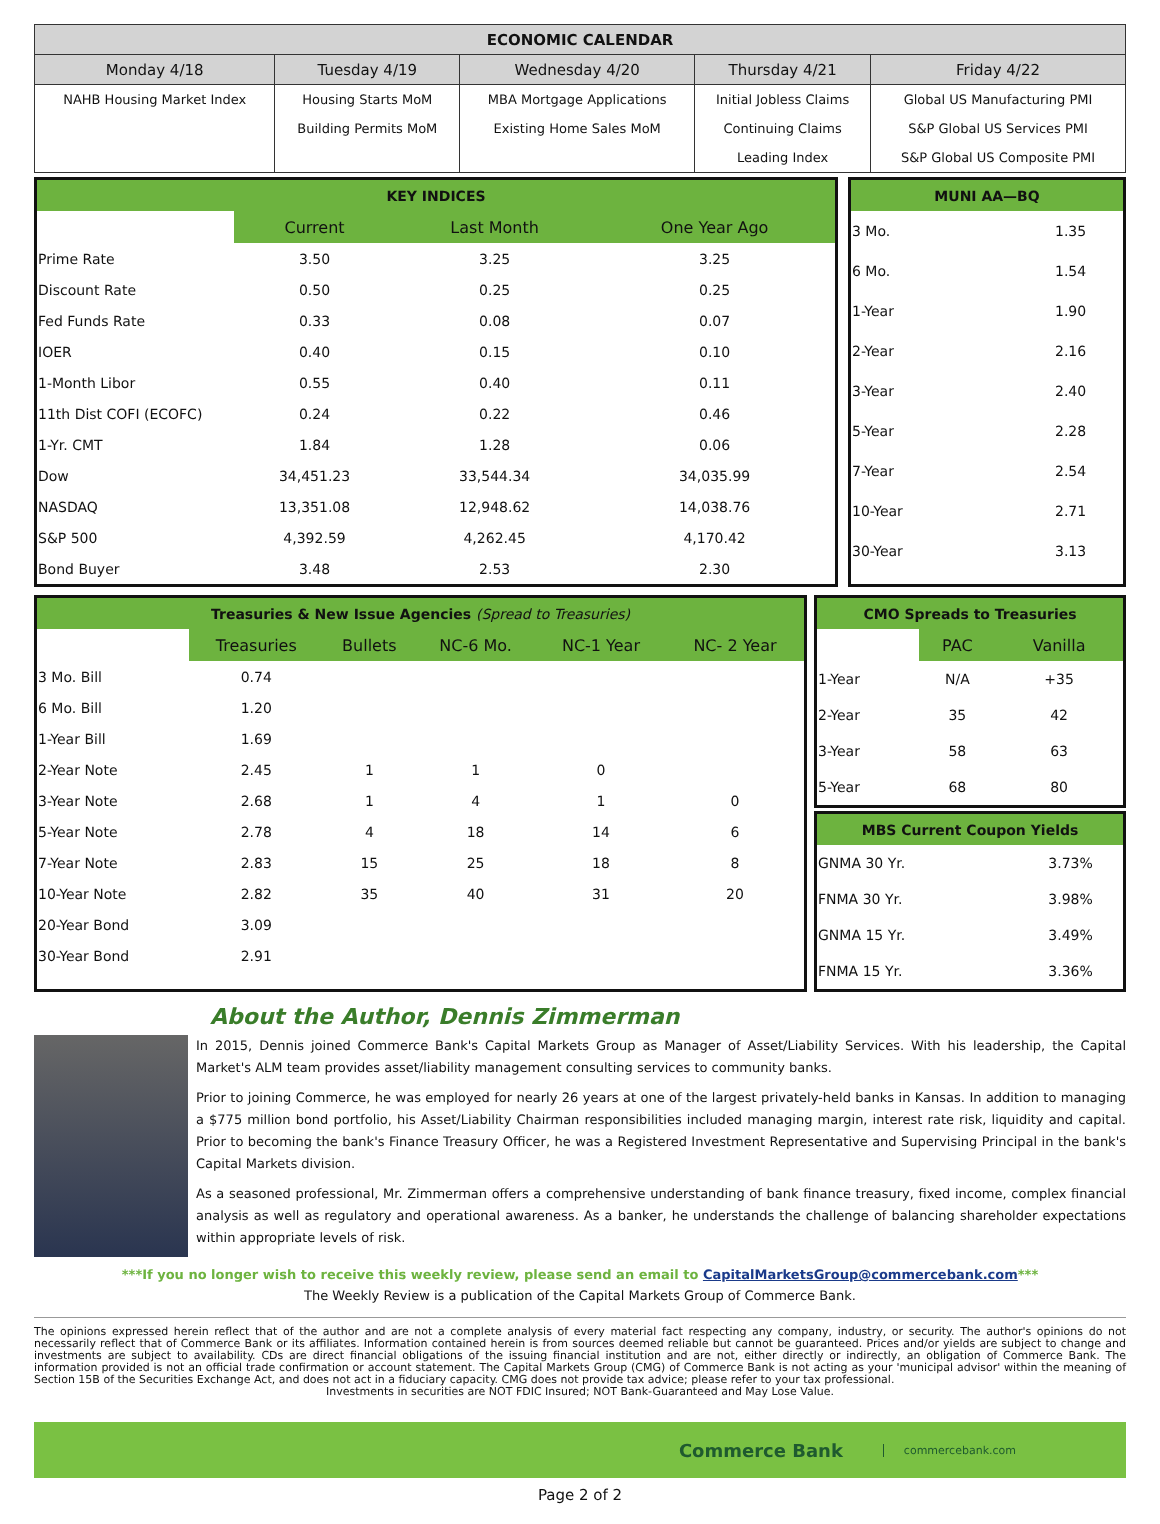| ECONOMIC CALENDAR | | | | |
| --- | --- | --- | --- | --- |
| Monday 4/18 | Tuesday 4/19 | Wednesday 4/20 | Thursday 4/21 | Friday 4/22 |
| NAHB Housing Market Index | Housing Starts MoM | MBA Mortgage Applications | Initial Jobless Claims | Global US Manufacturing PMI |
| | Building Permits MoM | Existing Home Sales MoM | Continuing Claims | S&P Global US Services PMI |
| | | | Leading Index | S&P Global US Composite PMI |
| KEY INDICES | | | |
| | Current | Last Month | One Year Ago |
| Prime Rate | 3.50 | 3.25 | 3.25 |
| Discount Rate | 0.50 | 0.25 | 0.25 |
| Fed Funds Rate | 0.33 | 0.08 | 0.07 |
| IOER | 0.40 | 0.15 | 0.10 |
| 1-Month Libor | 0.55 | 0.40 | 0.11 |
| 11th Dist COFI (ECOFC) | 0.24 | 0.22 | 0.46 |
| 1-Yr. CMT | 1.84 | 1.28 | 0.06 |
| Dow | 34,451.23 | 33,544.34 | 34,035.99 |
| NASDAQ | 13,351.08 | 12,948.62 | 14,038.76 |
| S&P 500 | 4,392.59 | 4,262.45 | 4,170.42 |
| Bond Buyer | 3.48 | 2.53 | 2.30 |
| MUNI AA—BQ | |
| 3 Mo. | 1.35 |
| 6 Mo. | 1.54 |
| 1-Year | 1.90 |
| 2-Year | 2.16 |
| 3-Year | 2.40 |
| 5-Year | 2.28 |
| 7-Year | 2.54 |
| 10-Year | 2.71 |
| 30-Year | 3.13 |
| Treasuries & New Issue Agencies (Spread to Treasuries) | | | | | |
| | Treasuries | Bullets | NC-6 Mo. | NC-1 Year | NC- 2 Year |
| 3 Mo. Bill | 0.74 | | | | |
| 6 Mo. Bill | 1.20 | | | | |
| 1-Year Bill | 1.69 | | | | |
| 2-Year Note | 2.45 | 1 | 1 | 0 | |
| 3-Year Note | 2.68 | 1 | 4 | 1 | 0 |
| 5-Year Note | 2.78 | 4 | 18 | 14 | 6 |
| 7-Year Note | 2.83 | 15 | 25 | 18 | 8 |
| 10-Year Note | 2.82 | 35 | 40 | 31 | 20 |
| 20-Year Bond | 3.09 | | | | |
| 30-Year Bond | 2.91 | | | | |
| CMO Spreads to Treasuries | | |
| | PAC | Vanilla |
| 1-Year | N/A | +35 |
| 2-Year | 35 | 42 |
| 3-Year | 58 | 63 |
| 5-Year | 68 | 80 |
| MBS Current Coupon Yields | |
| GNMA 30 Yr. | 3.73% |
| FNMA 30 Yr. | 3.98% |
| GNMA 15 Yr. | 3.49% |
| FNMA 15 Yr. | 3.36% |
About the Author, Dennis Zimmerman
In 2015, Dennis joined Commerce Bank's Capital Markets Group as Manager of Asset/Liability Services. With his leadership, the Capital Market's ALM team provides asset/liability management consulting services to community banks.
Prior to joining Commerce, he was employed for nearly 26 years at one of the largest privately-held banks in Kansas. In addition to managing a $775 million bond portfolio, his Asset/Liability Chairman responsibilities included managing margin, interest rate risk, liquidity and capital. Prior to becoming the bank's Finance Treasury Officer, he was a Registered Investment Representative and Supervising Principal in the bank's Capital Markets division.
As a seasoned professional, Mr. Zimmerman offers a comprehensive understanding of bank finance treasury, fixed income, complex financial analysis as well as regulatory and operational awareness. As a banker, he understands the challenge of balancing shareholder expectations within appropriate levels of risk.
***If you no longer wish to receive this weekly review, please send an email to CapitalMarketsGroup@commercebank.com***
The Weekly Review is a publication of the Capital Markets Group of Commerce Bank.
The opinions expressed herein reflect that of the author and are not a complete analysis of every material fact respecting any company, industry, or security. The author's opinions do not necessarily reflect that of Commerce Bank or its affiliates. Information contained herein is from sources deemed reliable but cannot be guaranteed. Prices and/or yields are subject to change and investments are subject to availability. CDs are direct financial obligations of the issuing financial institution and are not, either directly or indirectly, an obligation of Commerce Bank. The information provided is not an official trade confirmation or account statement. The Capital Markets Group (CMG) of Commerce Bank is not acting as your 'municipal advisor' within the meaning of Section 15B of the Securities Exchange Act, and does not act in a fiduciary capacity. CMG does not provide tax advice; please refer to your tax professional.
Investments in securities are NOT FDIC Insured; NOT Bank-Guaranteed and May Lose Value.
Commerce Bank commercebank.com
Page 2 of 2